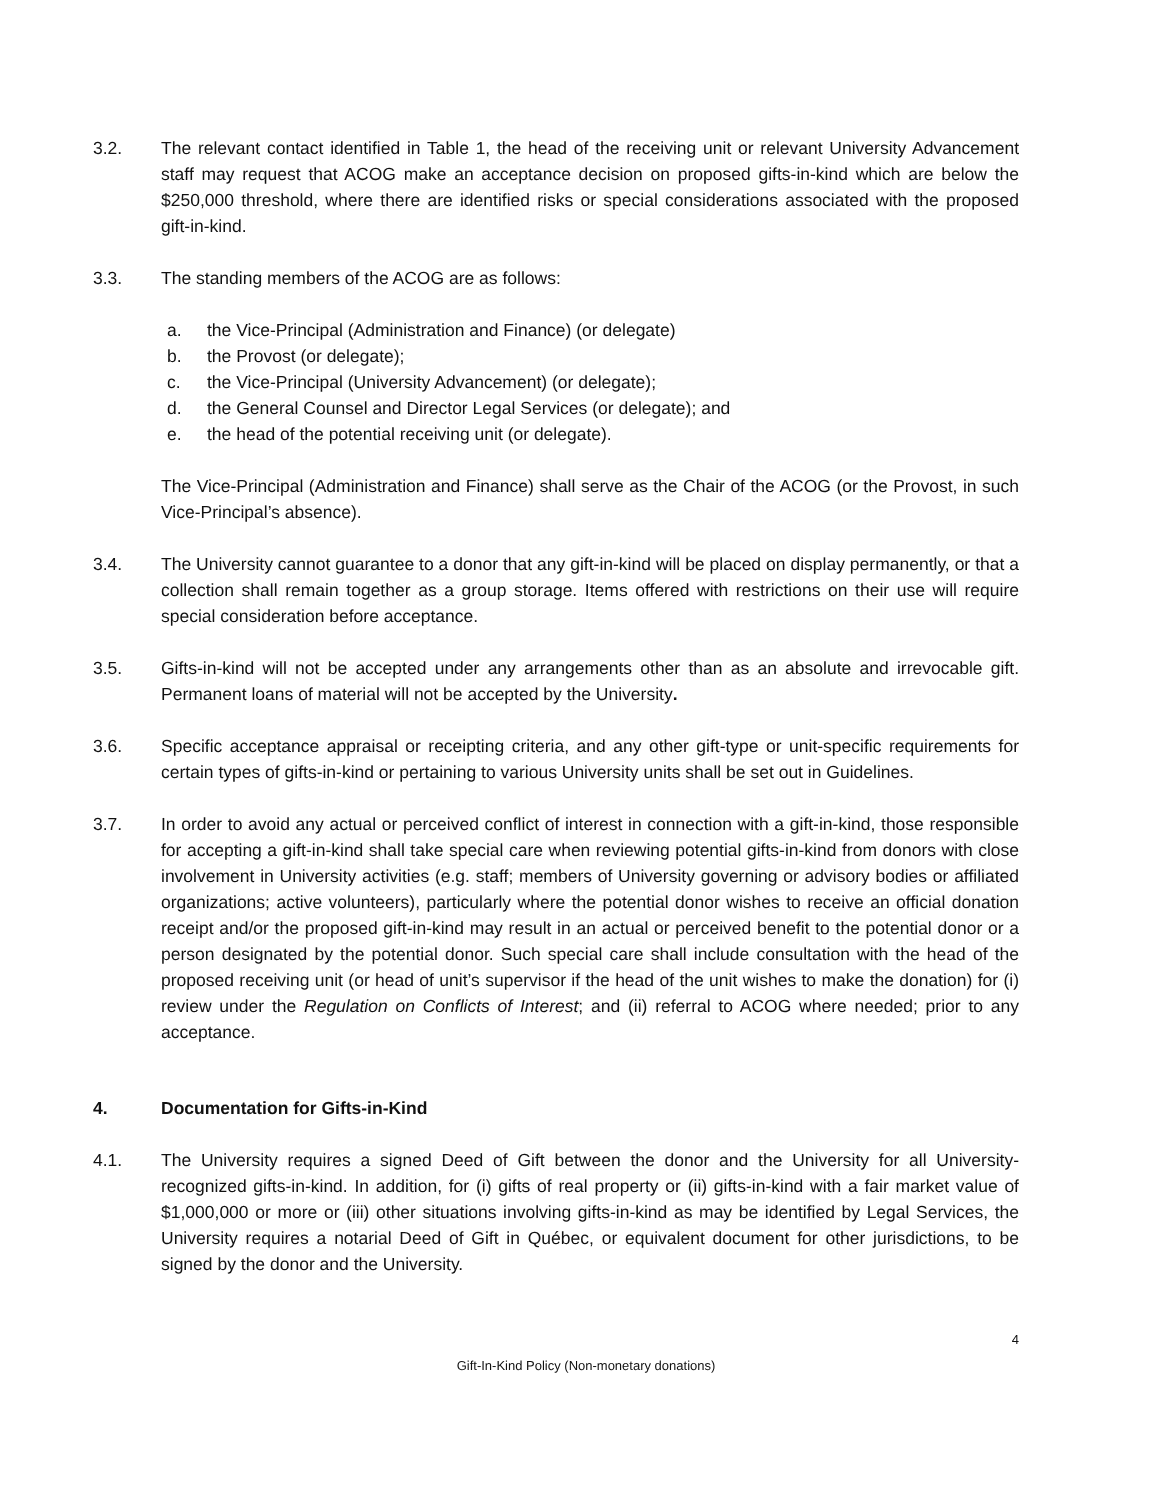3.2. The relevant contact identified in Table 1, the head of the receiving unit or relevant University Advancement staff may request that ACOG make an acceptance decision on proposed gifts-in-kind which are below the $250,000 threshold, where there are identified risks or special considerations associated with the proposed gift-in-kind.
3.3. The standing members of the ACOG are as follows:
a. the Vice-Principal (Administration and Finance) (or delegate)
b. the Provost (or delegate);
c. the Vice-Principal (University Advancement) (or delegate);
d. the General Counsel and Director Legal Services (or delegate); and
e. the head of the potential receiving unit (or delegate).
The Vice-Principal (Administration and Finance) shall serve as the Chair of the ACOG (or the Provost, in such Vice-Principal’s absence).
3.4. The University cannot guarantee to a donor that any gift-in-kind will be placed on display permanently, or that a collection shall remain together as a group storage. Items offered with restrictions on their use will require special consideration before acceptance.
3.5. Gifts-in-kind will not be accepted under any arrangements other than as an absolute and irrevocable gift. Permanent loans of material will not be accepted by the University.
3.6. Specific acceptance appraisal or receipting criteria, and any other gift-type or unit-specific requirements for certain types of gifts-in-kind or pertaining to various University units shall be set out in Guidelines.
3.7. In order to avoid any actual or perceived conflict of interest in connection with a gift-in-kind, those responsible for accepting a gift-in-kind shall take special care when reviewing potential gifts-in-kind from donors with close involvement in University activities (e.g. staff; members of University governing or advisory bodies or affiliated organizations; active volunteers), particularly where the potential donor wishes to receive an official donation receipt and/or the proposed gift-in-kind may result in an actual or perceived benefit to the potential donor or a person designated by the potential donor. Such special care shall include consultation with the head of the proposed receiving unit (or head of unit’s supervisor if the head of the unit wishes to make the donation) for (i) review under the Regulation on Conflicts of Interest; and (ii) referral to ACOG where needed; prior to any acceptance.
4. Documentation for Gifts-in-Kind
4.1. The University requires a signed Deed of Gift between the donor and the University for all University-recognized gifts-in-kind. In addition, for (i) gifts of real property or (ii) gifts-in-kind with a fair market value of $1,000,000 or more or (iii) other situations involving gifts-in-kind as may be identified by Legal Services, the University requires a notarial Deed of Gift in Québec, or equivalent document for other jurisdictions, to be signed by the donor and the University.
4
Gift-In-Kind Policy (Non-monetary donations)